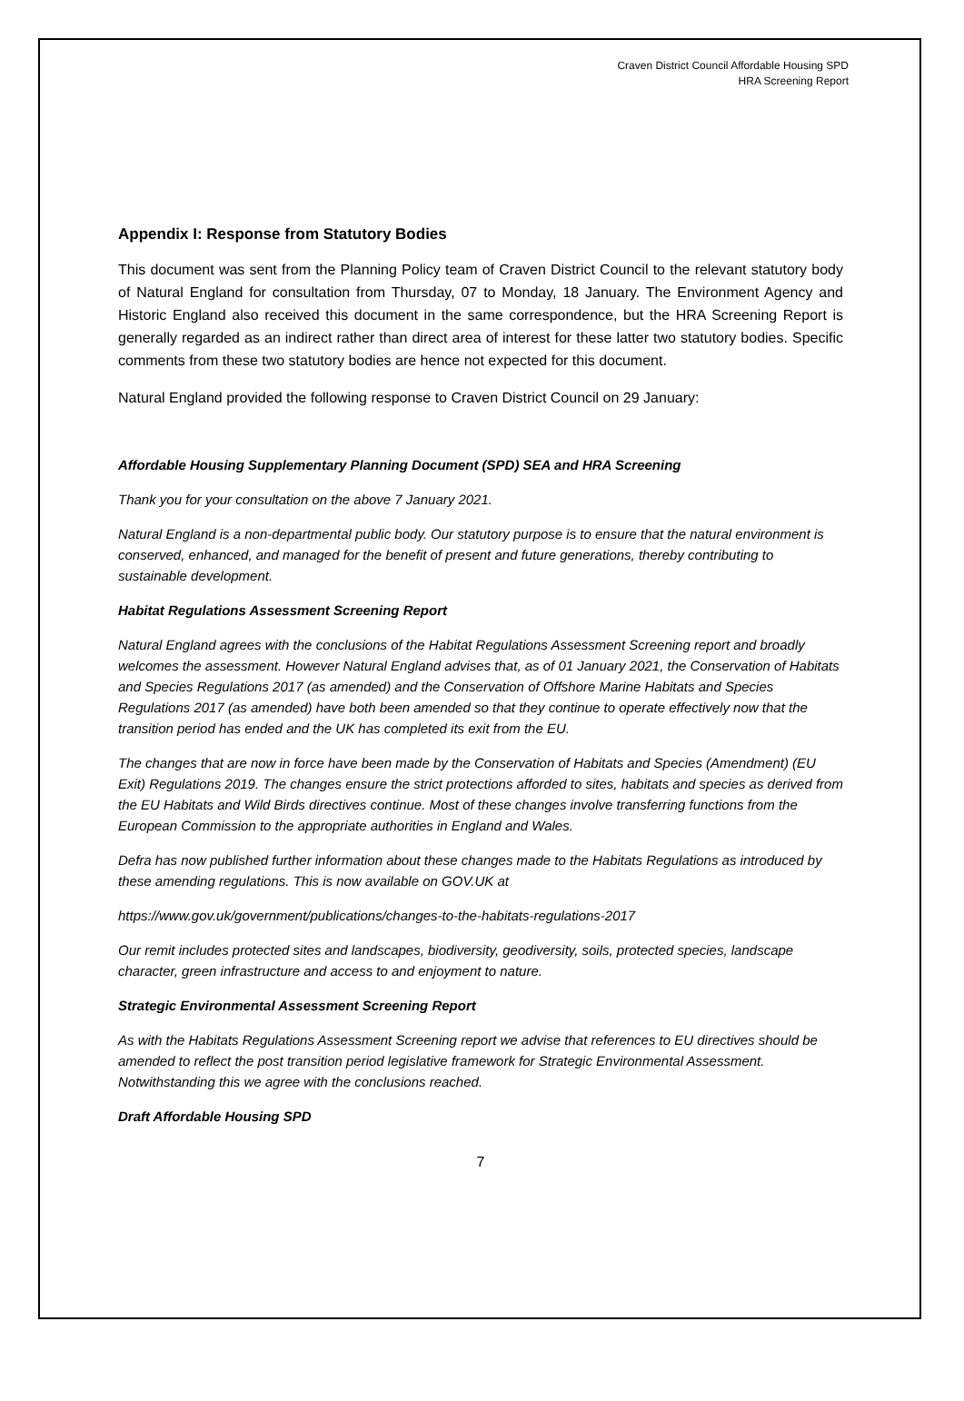Craven District Council Affordable Housing SPD
HRA Screening Report
Appendix I: Response from Statutory Bodies
This document was sent from the Planning Policy team of Craven District Council to the relevant statutory body of Natural England for consultation from Thursday, 07 to Monday, 18 January. The Environment Agency and Historic England also received this document in the same correspondence, but the HRA Screening Report is generally regarded as an indirect rather than direct area of interest for these latter two statutory bodies. Specific comments from these two statutory bodies are hence not expected for this document.
Natural England provided the following response to Craven District Council on 29 January:
Affordable Housing Supplementary Planning Document (SPD) SEA and HRA Screening
Thank you for your consultation on the above 7 January 2021.
Natural England is a non-departmental public body. Our statutory purpose is to ensure that the natural environment is conserved, enhanced, and managed for the benefit of present and future generations, thereby contributing to sustainable development.
Habitat Regulations Assessment Screening Report
Natural England agrees with the conclusions of the Habitat Regulations Assessment Screening report and broadly welcomes the assessment. However Natural England advises that, as of 01 January 2021, the Conservation of Habitats and Species Regulations 2017 (as amended) and the Conservation of Offshore Marine Habitats and Species Regulations 2017 (as amended) have both been amended so that they continue to operate effectively now that the transition period has ended and the UK has completed its exit from the EU.
The changes that are now in force have been made by the Conservation of Habitats and Species (Amendment) (EU Exit) Regulations 2019. The changes ensure the strict protections afforded to sites, habitats and species as derived from the EU Habitats and Wild Birds directives continue. Most of these changes involve transferring functions from the European Commission to the appropriate authorities in England and Wales.
Defra has now published further information about these changes made to the Habitats Regulations as introduced by these amending regulations. This is now available on GOV.UK at
https://www.gov.uk/government/publications/changes-to-the-habitats-regulations-2017
Our remit includes protected sites and landscapes, biodiversity, geodiversity, soils, protected species, landscape character, green infrastructure and access to and enjoyment to nature.
Strategic Environmental Assessment Screening Report
As with the Habitats Regulations Assessment Screening report we advise that references to EU directives should be amended to reflect the post transition period legislative framework for Strategic Environmental Assessment. Notwithstanding this we agree with the conclusions reached.
Draft Affordable Housing SPD
7